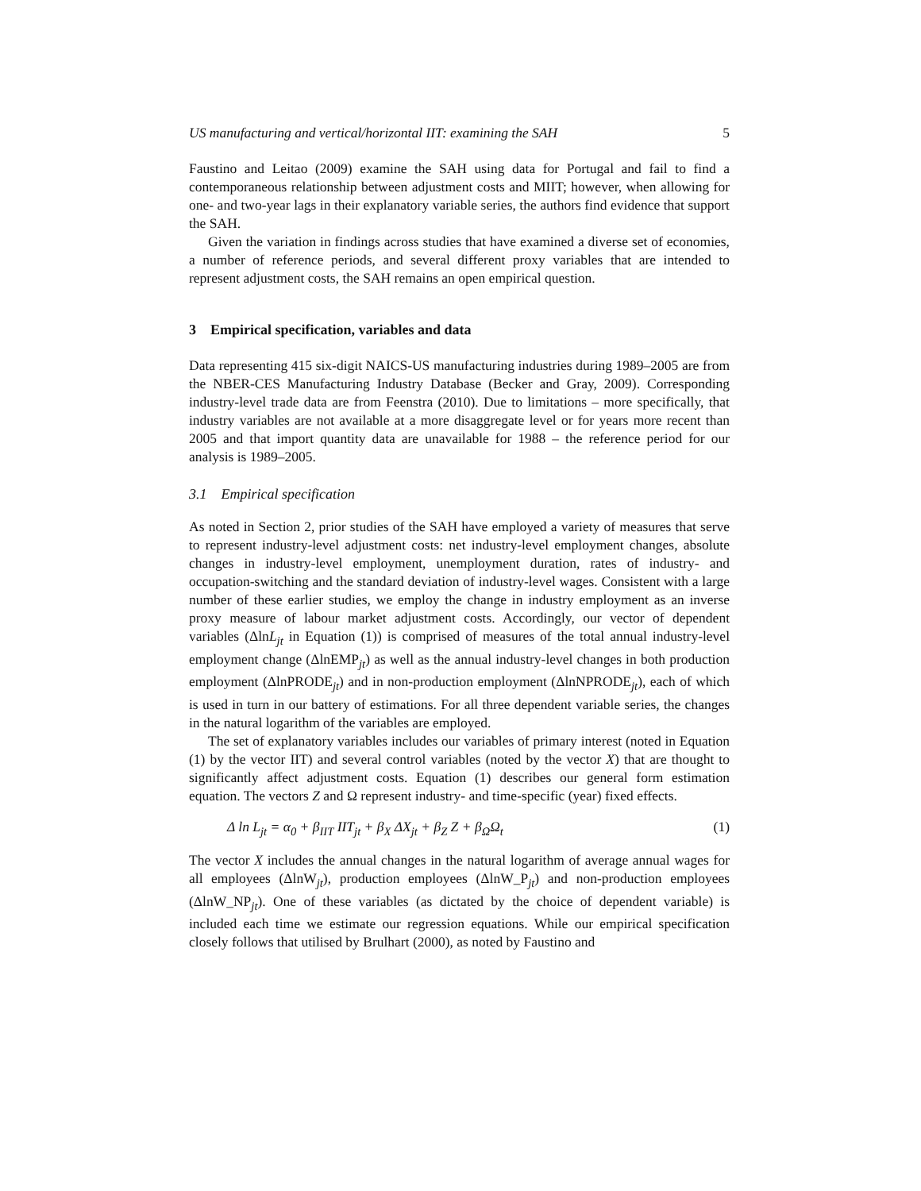US manufacturing and vertical/horizontal IIT: examining the SAH 5
Faustino and Leitao (2009) examine the SAH using data for Portugal and fail to find a contemporaneous relationship between adjustment costs and MIIT; however, when allowing for one- and two-year lags in their explanatory variable series, the authors find evidence that support the SAH.
Given the variation in findings across studies that have examined a diverse set of economies, a number of reference periods, and several different proxy variables that are intended to represent adjustment costs, the SAH remains an open empirical question.
3 Empirical specification, variables and data
Data representing 415 six-digit NAICS-US manufacturing industries during 1989–2005 are from the NBER-CES Manufacturing Industry Database (Becker and Gray, 2009). Corresponding industry-level trade data are from Feenstra (2010). Due to limitations – more specifically, that industry variables are not available at a more disaggregate level or for years more recent than 2005 and that import quantity data are unavailable for 1988 – the reference period for our analysis is 1989–2005.
3.1 Empirical specification
As noted in Section 2, prior studies of the SAH have employed a variety of measures that serve to represent industry-level adjustment costs: net industry-level employment changes, absolute changes in industry-level employment, unemployment duration, rates of industry- and occupation-switching and the standard deviation of industry-level wages. Consistent with a large number of these earlier studies, we employ the change in industry employment as an inverse proxy measure of labour market adjustment costs. Accordingly, our vector of dependent variables (ΔlnL<sub>jt</sub> in Equation (1)) is comprised of measures of the total annual industry-level employment change (ΔlnEMP<sub>jt</sub>) as well as the annual industry-level changes in both production employment (ΔlnPRODE<sub>jt</sub>) and in non-production employment (ΔlnNPRODE<sub>jt</sub>), each of which is used in turn in our battery of estimations. For all three dependent variable series, the changes in the natural logarithm of the variables are employed.
The set of explanatory variables includes our variables of primary interest (noted in Equation (1) by the vector IIT) and several control variables (noted by the vector X) that are thought to significantly affect adjustment costs. Equation (1) describes our general form estimation equation. The vectors Z and Ω represent industry- and time-specific (year) fixed effects.
Δ ln L<sub>jt</sub> = α<sub>0</sub> + β<sub>IIT</sub> IIT<sub>jt</sub> + β<sub>X</sub> ΔX<sub>jt</sub> + β<sub>Z</sub> Z + β<sub>Ω</sub>Ω<sub>t</sub> (1)
The vector X includes the annual changes in the natural logarithm of average annual wages for all employees (ΔlnW<sub>jt</sub>), production employees (ΔlnW_P<sub>jt</sub>) and non-production employees (ΔlnW_NP<sub>jt</sub>). One of these variables (as dictated by the choice of dependent variable) is included each time we estimate our regression equations. While our empirical specification closely follows that utilised by Brulhart (2000), as noted by Faustino and